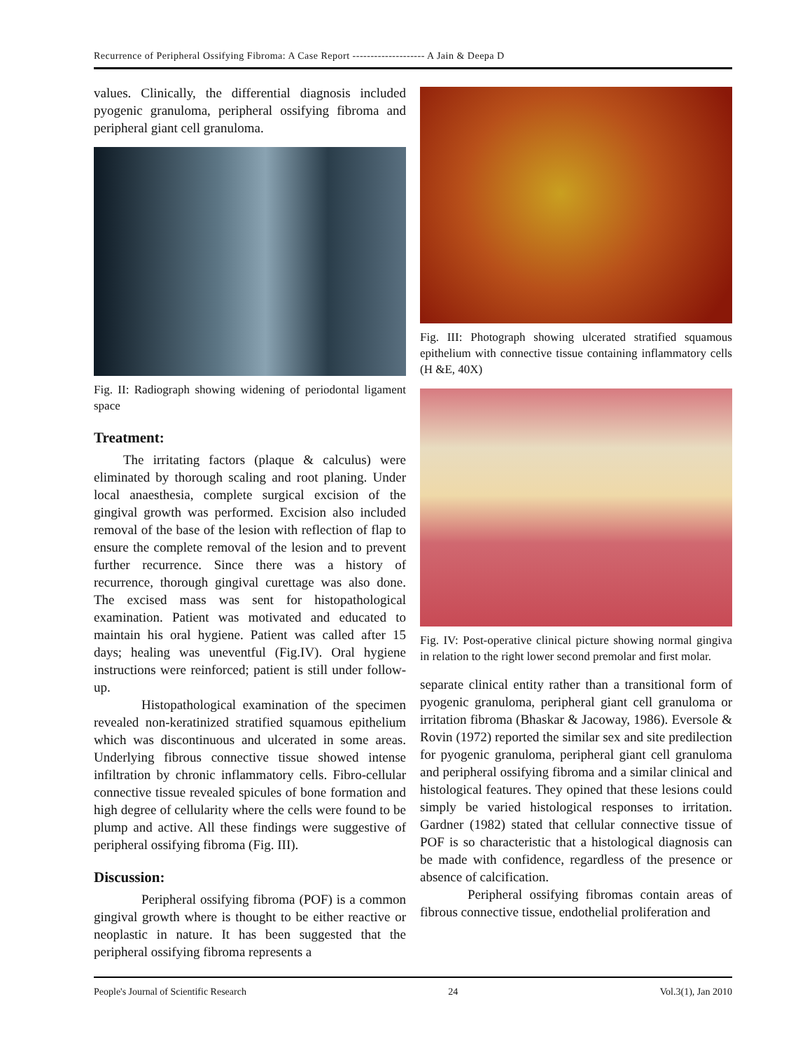Recurrence of Peripheral Ossifying Fibroma: A Case Report -------------------- A Jain & Deepa D
values. Clinically, the differential diagnosis included pyogenic granuloma, peripheral ossifying fibroma and peripheral giant cell granuloma.
Fig. II: Radiograph showing widening of periodontal ligament space
Treatment:
The irritating factors (plaque & calculus) were eliminated by thorough scaling and root planing. Under local anaesthesia, complete surgical excision of the gingival growth was performed. Excision also included removal of the base of the lesion with reflection of flap to ensure the complete removal of the lesion and to prevent further recurrence. Since there was a history of recurrence, thorough gingival curettage was also done. The excised mass was sent for histopathological examination. Patient was motivated and educated to maintain his oral hygiene. Patient was called after 15 days; healing was uneventful (Fig.IV). Oral hygiene instructions were reinforced; patient is still under follow-up.
Histopathological examination of the specimen revealed non-keratinized stratified squamous epithelium which was discontinuous and ulcerated in some areas. Underlying fibrous connective tissue showed intense infiltration by chronic inflammatory cells. Fibro-cellular connective tissue revealed spicules of bone formation and high degree of cellularity where the cells were found to be plump and active. All these findings were suggestive of peripheral ossifying fibroma (Fig. III).
Discussion:
Peripheral ossifying fibroma (POF) is a common gingival growth where is thought to be either reactive or neoplastic in nature. It has been suggested that the peripheral ossifying fibroma represents a
Fig. III: Photograph showing ulcerated stratified squamous epithelium with connective tissue containing inflammatory cells (H &E, 40X)
Fig. IV: Post-operative clinical picture showing normal gingiva in relation to the right lower second premolar and first molar.
separate clinical entity rather than a transitional form of pyogenic granuloma, peripheral giant cell granuloma or irritation fibroma (Bhaskar & Jacoway, 1986). Eversole & Rovin (1972) reported the similar sex and site predilection for pyogenic granuloma, peripheral giant cell granuloma and peripheral ossifying fibroma and a similar clinical and histological features. They opined that these lesions could simply be varied histological responses to irritation. Gardner (1982) stated that cellular connective tissue of POF is so characteristic that a histological diagnosis can be made with confidence, regardless of the presence or absence of calcification.
Peripheral ossifying fibromas contain areas of fibrous connective tissue, endothelial proliferation and
People's Journal of Scientific Research 24 Vol.3(1), Jan 2010